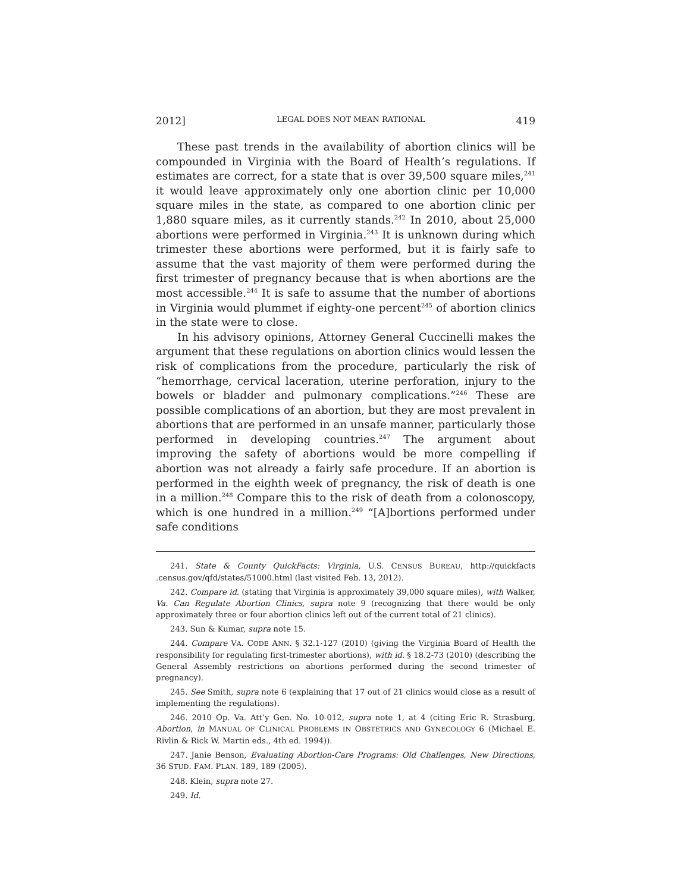2012] LEGAL DOES NOT MEAN RATIONAL 419
These past trends in the availability of abortion clinics will be compounded in Virginia with the Board of Health’s regulations. If estimates are correct, for a state that is over 39,500 square miles,<sup>241</sup> it would leave approximately only one abortion clinic per 10,000 square miles in the state, as compared to one abortion clinic per 1,880 square miles, as it currently stands.<sup>242</sup> In 2010, about 25,000 abortions were performed in Virginia.<sup>243</sup> It is unknown during which trimester these abortions were performed, but it is fairly safe to assume that the vast majority of them were performed during the first trimester of pregnancy because that is when abortions are the most accessible.<sup>244</sup> It is safe to assume that the number of abortions in Virginia would plummet if eighty-one percent<sup>245</sup> of abortion clinics in the state were to close.
In his advisory opinions, Attorney General Cuccinelli makes the argument that these regulations on abortion clinics would lessen the risk of complications from the procedure, particularly the risk of “hemorrhage, cervical laceration, uterine perforation, injury to the bowels or bladder and pulmonary complications.”<sup>246</sup> These are possible complications of an abortion, but they are most prevalent in abortions that are performed in an unsafe manner, particularly those performed in developing countries.<sup>247</sup> The argument about improving the safety of abortions would be more compelling if abortion was not already a fairly safe procedure. If an abortion is performed in the eighth week of pregnancy, the risk of death is one in a million.<sup>248</sup> Compare this to the risk of death from a colonoscopy, which is one hundred in a million.<sup>249</sup> “[A]bortions performed under safe conditions
241. State & County QuickFacts: Virginia, U.S. CENSUS BUREAU, http://quickfacts .census.gov/qfd/states/51000.html (last visited Feb. 13, 2012).
242. Compare id. (stating that Virginia is approximately 39,000 square miles), with Walker, Va. Can Regulate Abortion Clinics, supra note 9 (recognizing that there would be only approximately three or four abortion clinics left out of the current total of 21 clinics).
243. Sun & Kumar, supra note 15.
244. Compare VA. CODE ANN. § 32.1-127 (2010) (giving the Virginia Board of Health the responsibility for regulating first-trimester abortions), with id. § 18.2-73 (2010) (describing the General Assembly restrictions on abortions performed during the second trimester of pregnancy).
245. See Smith, supra note 6 (explaining that 17 out of 21 clinics would close as a result of implementing the regulations).
246. 2010 Op. Va. Att’y Gen. No. 10-012, supra note 1, at 4 (citing Eric R. Strasburg, Abortion, in MANUAL OF CLINICAL PROBLEMS IN OBSTETRICS AND GYNECOLOGY 6 (Michael E. Rivlin & Rick W. Martin eds., 4th ed. 1994)).
247. Janie Benson, Evaluating Abortion-Care Programs: Old Challenges, New Directions, 36 STUD. FAM. PLAN. 189, 189 (2005).
248. Klein, supra note 27.
249. Id.